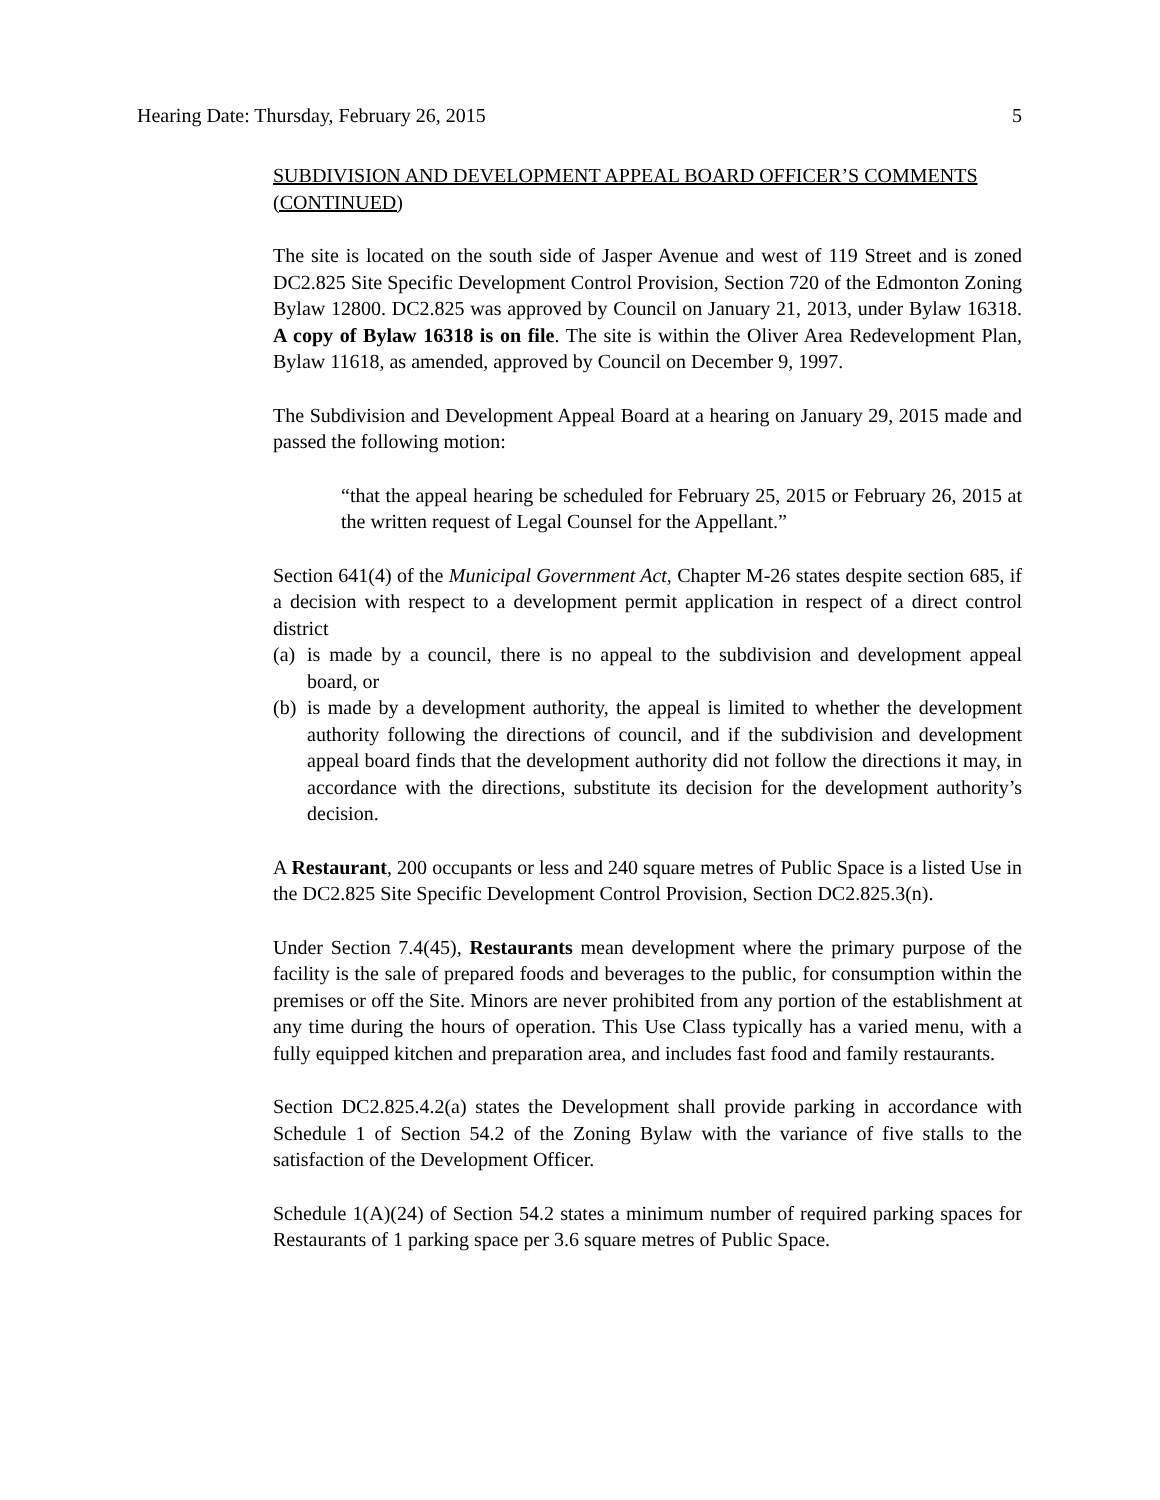Hearing Date: Thursday, February 26, 2015 5
SUBDIVISION AND DEVELOPMENT APPEAL BOARD OFFICER’S COMMENTS (CONTINUED)
The site is located on the south side of Jasper Avenue and west of 119 Street and is zoned DC2.825 Site Specific Development Control Provision, Section 720 of the Edmonton Zoning Bylaw 12800. DC2.825 was approved by Council on January 21, 2013, under Bylaw 16318. A copy of Bylaw 16318 is on file. The site is within the Oliver Area Redevelopment Plan, Bylaw 11618, as amended, approved by Council on December 9, 1997.
The Subdivision and Development Appeal Board at a hearing on January 29, 2015 made and passed the following motion:
“that the appeal hearing be scheduled for February 25, 2015 or February 26, 2015 at the written request of Legal Counsel for the Appellant.”
Section 641(4) of the Municipal Government Act, Chapter M-26 states despite section 685, if a decision with respect to a development permit application in respect of a direct control district
(a) is made by a council, there is no appeal to the subdivision and development appeal board, or
(b) is made by a development authority, the appeal is limited to whether the development authority following the directions of council, and if the subdivision and development appeal board finds that the development authority did not follow the directions it may, in accordance with the directions, substitute its decision for the development authority’s decision.
A Restaurant, 200 occupants or less and 240 square metres of Public Space is a listed Use in the DC2.825 Site Specific Development Control Provision, Section DC2.825.3(n).
Under Section 7.4(45), Restaurants mean development where the primary purpose of the facility is the sale of prepared foods and beverages to the public, for consumption within the premises or off the Site. Minors are never prohibited from any portion of the establishment at any time during the hours of operation. This Use Class typically has a varied menu, with a fully equipped kitchen and preparation area, and includes fast food and family restaurants.
Section DC2.825.4.2(a) states the Development shall provide parking in accordance with Schedule 1 of Section 54.2 of the Zoning Bylaw with the variance of five stalls to the satisfaction of the Development Officer.
Schedule 1(A)(24) of Section 54.2 states a minimum number of required parking spaces for Restaurants of 1 parking space per 3.6 square metres of Public Space.